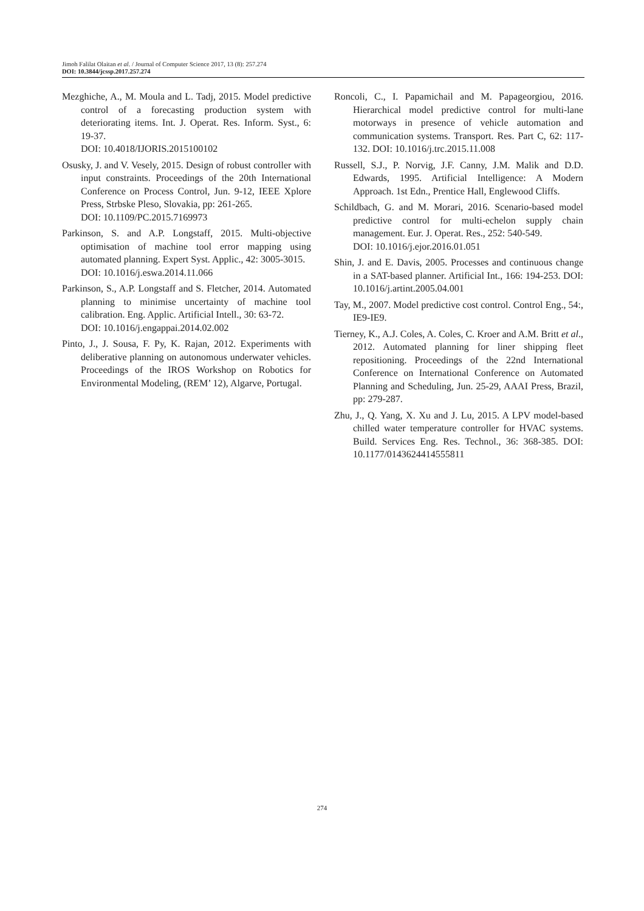Jimoh Falilat Olaitan et al. / Journal of Computer Science 2017, 13 (8): 257.274
DOI: 10.3844/jcssp.2017.257.274
Mezghiche, A., M. Moula and L. Tadj, 2015. Model predictive control of a forecasting production system with deteriorating items. Int. J. Operat. Res. Inform. Syst., 6: 19-37.
DOI: 10.4018/IJORIS.2015100102
Osusky, J. and V. Vesely, 2015. Design of robust controller with input constraints. Proceedings of the 20th International Conference on Process Control, Jun. 9-12, IEEE Xplore Press, Strbske Pleso, Slovakia, pp: 261-265.
DOI: 10.1109/PC.2015.7169973
Parkinson, S. and A.P. Longstaff, 2015. Multi-objective optimisation of machine tool error mapping using automated planning. Expert Syst. Applic., 42: 3005-3015.
DOI: 10.1016/j.eswa.2014.11.066
Parkinson, S., A.P. Longstaff and S. Fletcher, 2014. Automated planning to minimise uncertainty of machine tool calibration. Eng. Applic. Artificial Intell., 30: 63-72.
DOI: 10.1016/j.engappai.2014.02.002
Pinto, J., J. Sousa, F. Py, K. Rajan, 2012. Experiments with deliberative planning on autonomous underwater vehicles. Proceedings of the IROS Workshop on Robotics for Environmental Modeling, (REM’ 12), Algarve, Portugal.
Roncoli, C., I. Papamichail and M. Papageorgiou, 2016. Hierarchical model predictive control for multi-lane motorways in presence of vehicle automation and communication systems. Transport. Res. Part C, 62: 117-132. DOI: 10.1016/j.trc.2015.11.008
Russell, S.J., P. Norvig, J.F. Canny, J.M. Malik and D.D. Edwards, 1995. Artificial Intelligence: A Modern Approach. 1st Edn., Prentice Hall, Englewood Cliffs.
Schildbach, G. and M. Morari, 2016. Scenario-based model predictive control for multi-echelon supply chain management. Eur. J. Operat. Res., 252: 540-549.
DOI: 10.1016/j.ejor.2016.01.051
Shin, J. and E. Davis, 2005. Processes and continuous change in a SAT-based planner. Artificial Int., 166: 194-253. DOI: 10.1016/j.artint.2005.04.001
Tay, M., 2007. Model predictive cost control. Control Eng., 54:, IE9-IE9.
Tierney, K., A.J. Coles, A. Coles, C. Kroer and A.M. Britt et al., 2012. Automated planning for liner shipping fleet repositioning. Proceedings of the 22nd International Conference on International Conference on Automated Planning and Scheduling, Jun. 25-29, AAAI Press, Brazil, pp: 279-287.
Zhu, J., Q. Yang, X. Xu and J. Lu, 2015. A LPV model-based chilled water temperature controller for HVAC systems. Build. Services Eng. Res. Technol., 36: 368-385. DOI: 10.1177/0143624414555811
274